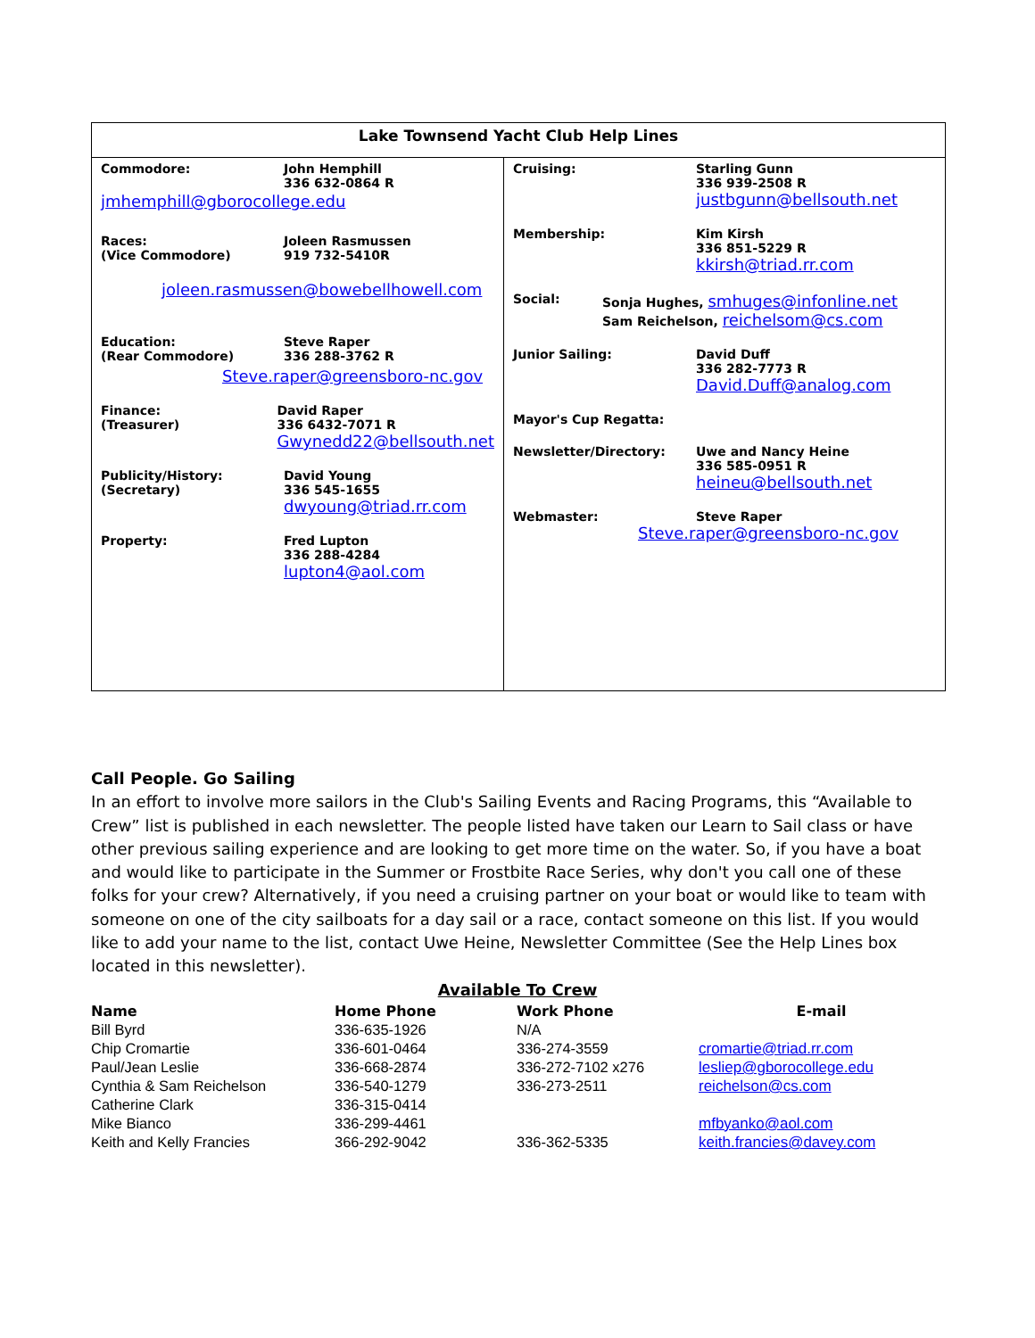Lake Townsend Yacht Club Help Lines
Commodore: John Hemphill
336 632-0864 R
jmhemphill@gborocollege.edu
Races:
(Vice Commodore)
Joleen Rasmussen
919 732-5410R
joleen.rasmussen@bowebellhowell.com
Education:
(Rear Commodore)
Steve Raper
336 288-3762 R
Steve.raper@greensboro-nc.gov
Finance:
(Treasurer)
David Raper
336 6432-7071 R
Gwynedd22@bellsouth.net
Publicity/History:
(Secretary)
David Young
336 545-1655
dwyoung@triad.rr.com
Property: Fred Lupton
336 288-4284
lupton4@aol.com
Cruising: Starling Gunn
336 939-2508 R
justbgunn@bellsouth.net
Membership: Kim Kirsh
336 851-5229 R
kkirsh@triad.rr.com
Social: Sonja Hughes, smhuges@infonline.net
Sam Reichelson, reichelsom@cs.com
Junior Sailing: David Duff
336 282-7773 R
David.Duff@analog.com
Mayor's Cup Regatta:
Newsletter/Directory: Uwe and Nancy Heine
336 585-0951 R
heineu@bellsouth.net
Webmaster: Steve Raper
Steve.raper@greensboro-nc.gov
Call People. Go Sailing
In an effort to involve more sailors in the Club's Sailing Events and Racing Programs, this “Available to Crew” list is published in each newsletter. The people listed have taken our Learn to Sail class or have other previous sailing experience and are looking to get more time on the water. So, if you have a boat and would like to participate in the Summer or Frostbite Race Series, why don't you call one of these folks for your crew? Alternatively, if you need a cruising partner on your boat or would like to team with someone on one of the city sailboats for a day sail or a race, contact someone on this list. If you would like to add your name to the list, contact Uwe Heine, Newsletter Committee (See the Help Lines box located in this newsletter).
Available To Crew
| Name | Home Phone | Work Phone | E-mail |
| --- | --- | --- | --- |
| Bill Byrd | 336-635-1926 | N/A | |
| Chip Cromartie | 336-601-0464 | 336-274-3559 | cromartie@triad.rr.com |
| Paul/Jean Leslie | 336-668-2874 | 336-272-7102 x276 | lesliep@gborocollege.edu |
| Cynthia & Sam Reichelson | 336-540-1279 | 336-273-2511 | reichelson@cs.com |
| Catherine Clark | 336-315-0414 | | |
| Mike Bianco | 336-299-4461 | | mfbyanko@aol.com |
| Keith and Kelly Francies | 366-292-9042 | 336-362-5335 | keith.francies@davey.com |